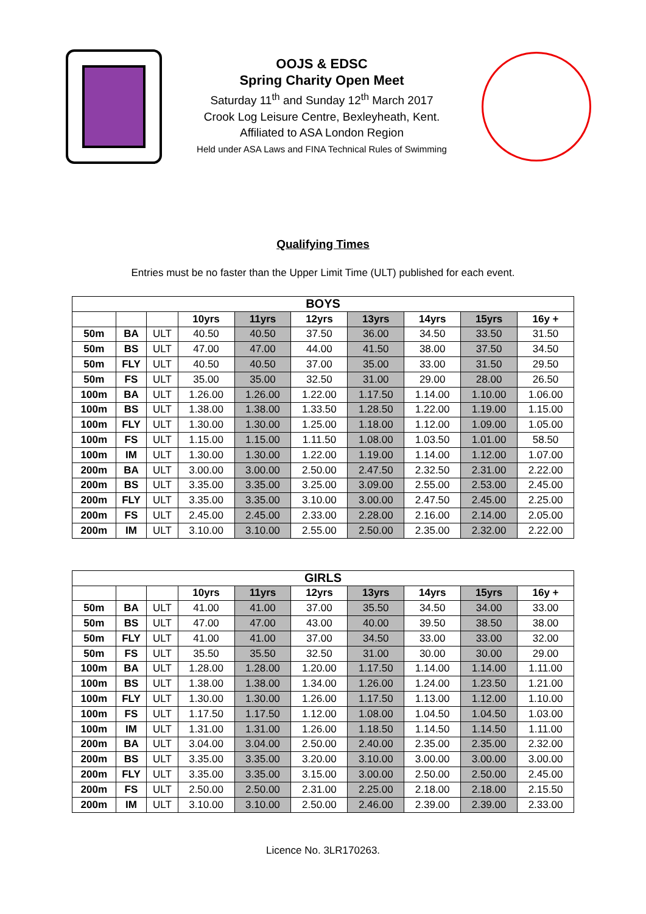OOJS & EDSC
Spring Charity Open Meet
Saturday 11<sup>th</sup> and Sunday 12<sup>th</sup> March 2017
Crook Log Leisure Centre, Bexleyheath, Kent.
Affiliated to ASA London Region
Held under ASA Laws and FINA Technical Rules of Swimming
Qualifying Times
Entries must be no faster than the Upper Limit Time (ULT) published for each event.
| BOYS | | | | | | | | | |
| --- | --- | --- | --- | --- | --- | --- | --- | --- | --- |
| | | | 10yrs | 11yrs | 12yrs | 13yrs | 14yrs | 15yrs | 16y + |
| 50m | BA | ULT | 40.50 | 40.50 | 37.50 | 36.00 | 34.50 | 33.50 | 31.50 |
| 50m | BS | ULT | 47.00 | 47.00 | 44.00 | 41.50 | 38.00 | 37.50 | 34.50 |
| 50m | FLY | ULT | 40.50 | 40.50 | 37.00 | 35.00 | 33.00 | 31.50 | 29.50 |
| 50m | FS | ULT | 35.00 | 35.00 | 32.50 | 31.00 | 29.00 | 28.00 | 26.50 |
| 100m | BA | ULT | 1.26.00 | 1.26.00 | 1.22.00 | 1.17.50 | 1.14.00 | 1.10.00 | 1.06.00 |
| 100m | BS | ULT | 1.38.00 | 1.38.00 | 1.33.50 | 1.28.50 | 1.22.00 | 1.19.00 | 1.15.00 |
| 100m | FLY | ULT | 1.30.00 | 1.30.00 | 1.25.00 | 1.18.00 | 1.12.00 | 1.09.00 | 1.05.00 |
| 100m | FS | ULT | 1.15.00 | 1.15.00 | 1.11.50 | 1.08.00 | 1.03.50 | 1.01.00 | 58.50 |
| 100m | IM | ULT | 1.30.00 | 1.30.00 | 1.22.00 | 1.19.00 | 1.14.00 | 1.12.00 | 1.07.00 |
| 200m | BA | ULT | 3.00.00 | 3.00.00 | 2.50.00 | 2.47.50 | 2.32.50 | 2.31.00 | 2.22.00 |
| 200m | BS | ULT | 3.35.00 | 3.35.00 | 3.25.00 | 3.09.00 | 2.55.00 | 2.53.00 | 2.45.00 |
| 200m | FLY | ULT | 3.35.00 | 3.35.00 | 3.10.00 | 3.00.00 | 2.47.50 | 2.45.00 | 2.25.00 |
| 200m | FS | ULT | 2.45.00 | 2.45.00 | 2.33.00 | 2.28.00 | 2.16.00 | 2.14.00 | 2.05.00 |
| 200m | IM | ULT | 3.10.00 | 3.10.00 | 2.55.00 | 2.50.00 | 2.35.00 | 2.32.00 | 2.22.00 |
| GIRLS | | | | | | | | | |
| --- | --- | --- | --- | --- | --- | --- | --- | --- | --- |
| | | | 10yrs | 11yrs | 12yrs | 13yrs | 14yrs | 15yrs | 16y + |
| 50m | BA | ULT | 41.00 | 41.00 | 37.00 | 35.50 | 34.50 | 34.00 | 33.00 |
| 50m | BS | ULT | 47.00 | 47.00 | 43.00 | 40.00 | 39.50 | 38.50 | 38.00 |
| 50m | FLY | ULT | 41.00 | 41.00 | 37.00 | 34.50 | 33.00 | 33.00 | 32.00 |
| 50m | FS | ULT | 35.50 | 35.50 | 32.50 | 31.00 | 30.00 | 30.00 | 29.00 |
| 100m | BA | ULT | 1.28.00 | 1.28.00 | 1.20.00 | 1.17.50 | 1.14.00 | 1.14.00 | 1.11.00 |
| 100m | BS | ULT | 1.38.00 | 1.38.00 | 1.34.00 | 1.26.00 | 1.24.00 | 1.23.50 | 1.21.00 |
| 100m | FLY | ULT | 1.30.00 | 1.30.00 | 1.26.00 | 1.17.50 | 1.13.00 | 1.12.00 | 1.10.00 |
| 100m | FS | ULT | 1.17.50 | 1.17.50 | 1.12.00 | 1.08.00 | 1.04.50 | 1.04.50 | 1.03.00 |
| 100m | IM | ULT | 1.31.00 | 1.31.00 | 1.26.00 | 1.18.50 | 1.14.50 | 1.14.50 | 1.11.00 |
| 200m | BA | ULT | 3.04.00 | 3.04.00 | 2.50.00 | 2.40.00 | 2.35.00 | 2.35.00 | 2.32.00 |
| 200m | BS | ULT | 3.35.00 | 3.35.00 | 3.20.00 | 3.10.00 | 3.00.00 | 3.00.00 | 3.00.00 |
| 200m | FLY | ULT | 3.35.00 | 3.35.00 | 3.15.00 | 3.00.00 | 2.50.00 | 2.50.00 | 2.45.00 |
| 200m | FS | ULT | 2.50.00 | 2.50.00 | 2.31.00 | 2.25.00 | 2.18.00 | 2.18.00 | 2.15.50 |
| 200m | IM | ULT | 3.10.00 | 3.10.00 | 2.50.00 | 2.46.00 | 2.39.00 | 2.39.00 | 2.33.00 |
Licence No. 3LR170263.